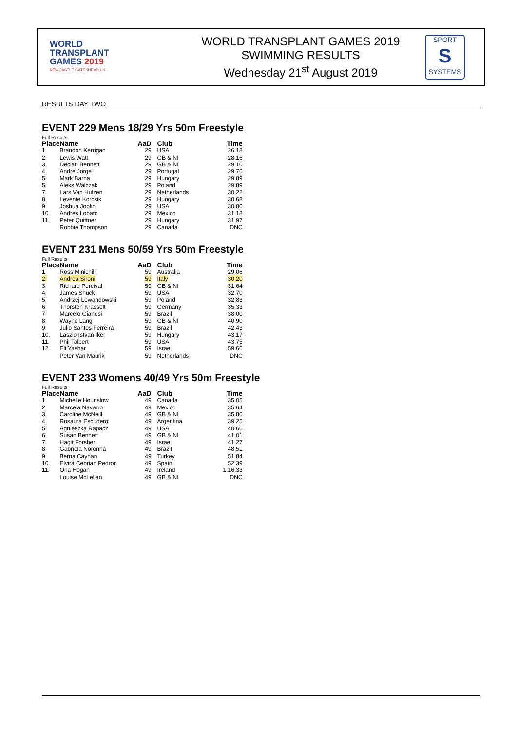WORLD
TRANSPLANT
GAMES 2019
NEWCASTLE GATESHEAD UK
WORLD TRANSPLANT GAMES 2019
SWIMMING RESULTS
Wednesday 21<sup>st</sup> August 2019
SPORT
S
SYSTEMS
RESULTS DAY TWO
EVENT 229 Mens 18/29 Yrs 50m Freestyle
Full Results
| Place | Name | AaD | Club | Time |
| --- | --- | --- | --- | --- |
| 1. | Brandon Kerrigan | 29 | USA | 26.18 |
| 2. | Lewis Watt | 29 | GB & NI | 28.16 |
| 3. | Declan Bennett | 29 | GB & NI | 29.10 |
| 4. | Andre Jorge | 29 | Portugal | 29.76 |
| 5. | Mark Barna | 29 | Hungary | 29.89 |
| 5. | Aleks Walczak | 29 | Poland | 29.89 |
| 7. | Lars Van Hulzen | 29 | Netherlands | 30.22 |
| 8. | Levente Korcsik | 29 | Hungary | 30.68 |
| 9. | Joshua Joplin | 29 | USA | 30.80 |
| 10. | Andres Lobato | 29 | Mexico | 31.18 |
| 11. | Peter Quittner | 29 | Hungary | 31.97 |
| | Robbie Thompson | 29 | Canada | DNC |
EVENT 231 Mens 50/59 Yrs 50m Freestyle
Full Results
| Place | Name | AaD | Club | Time |
| --- | --- | --- | --- | --- |
| 1. | Ross Minichilli | 59 | Australia | 29.06 |
| 2. | Andrea Sironi | 59 | Italy | 30.20 |
| 3. | Richard Percival | 59 | GB & NI | 31.64 |
| 4. | James Shuck | 59 | USA | 32.70 |
| 5. | Andrzej Lewandowski | 59 | Poland | 32.83 |
| 6. | Thorsten Krasselt | 59 | Germany | 35.33 |
| 7. | Marcelo Gianesi | 59 | Brazil | 38.00 |
| 8. | Wayne Lang | 59 | GB & NI | 40.90 |
| 9. | Julio Santos Ferreira | 59 | Brazil | 42.43 |
| 10. | Laszlo Istvan Iker | 59 | Hungary | 43.17 |
| 11. | Phil Talbert | 59 | USA | 43.75 |
| 12. | Eli Yashar | 59 | Israel | 59.66 |
| | Peter Van Maurik | 59 | Netherlands | DNC |
EVENT 233 Womens 40/49 Yrs 50m Freestyle
Full Results
| Place | Name | AaD | Club | Time |
| --- | --- | --- | --- | --- |
| 1. | Michelle Hounslow | 49 | Canada | 35.05 |
| 2. | Marcela Navarro | 49 | Mexico | 35.64 |
| 3. | Caroline McNeill | 49 | GB & NI | 35.80 |
| 4. | Rosaura Escudero | 49 | Argentina | 39.25 |
| 5. | Agnieszka Rapacz | 49 | USA | 40.66 |
| 6. | Susan Bennett | 49 | GB & NI | 41.01 |
| 7. | Hagit Forsher | 49 | Israel | 41.27 |
| 8. | Gabriela Noronha | 49 | Brazil | 48.51 |
| 9. | Berna Cayhan | 49 | Turkey | 51.84 |
| 10. | Elvira Cebrian Pedron | 49 | Spain | 52.39 |
| 11. | Orla Hogan | 49 | Ireland | 1:16.33 |
| | Louise McLellan | 49 | GB & NI | DNC |